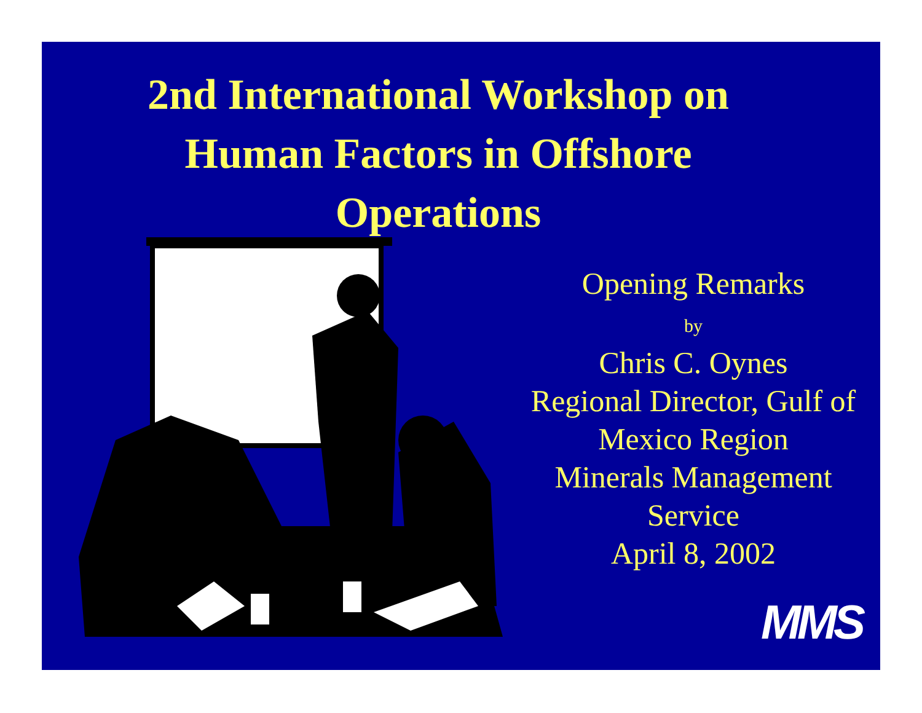2nd International Workshop on
Human Factors in Offshore
Operations
Opening Remarks
by
Chris C. Oynes
Regional Director, Gulf of Mexico Region
Minerals Management Service
April 8, 2002
MMS